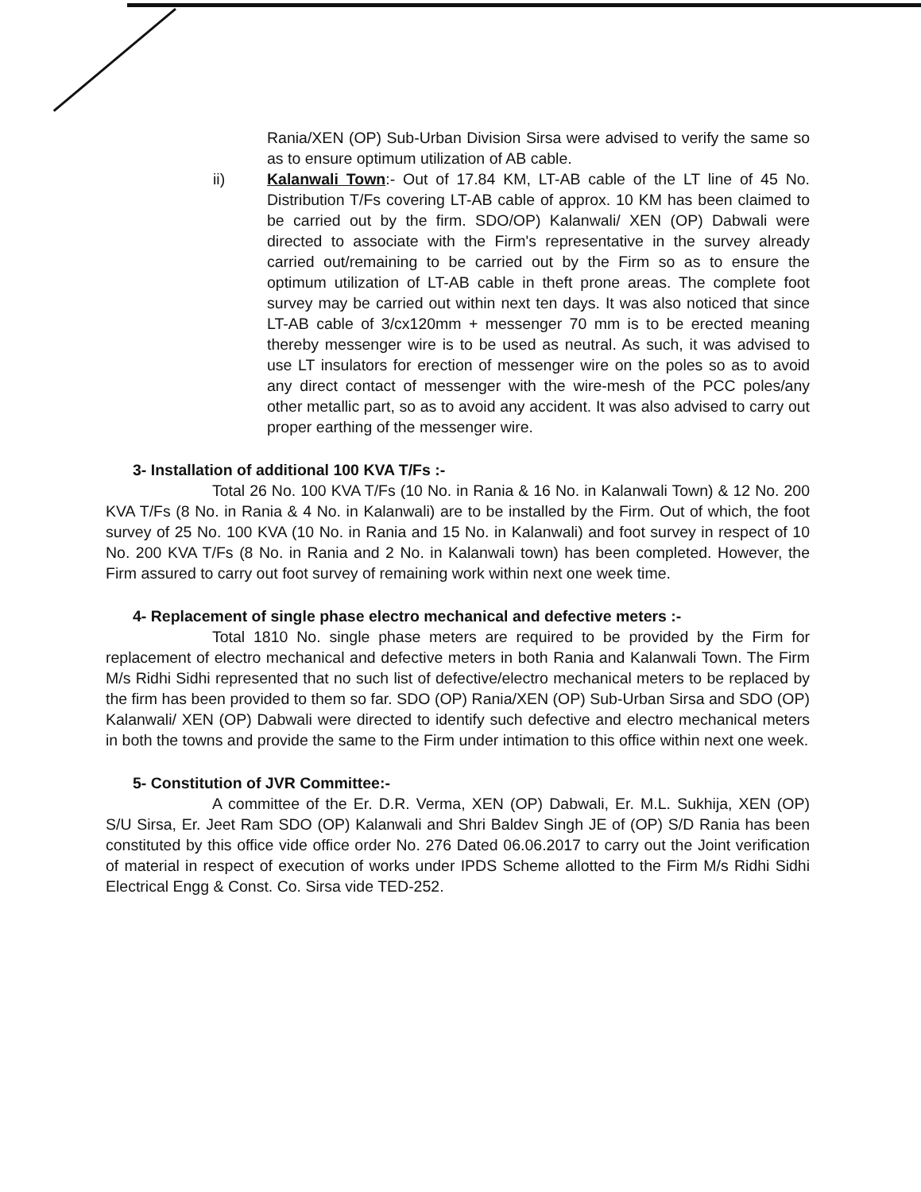Rania/XEN (OP) Sub-Urban Division Sirsa were advised to verify the same so as to ensure optimum utilization of AB cable.
ii) Kalanwali Town:- Out of 17.84 KM, LT-AB cable of the LT line of 45 No. Distribution T/Fs covering LT-AB cable of approx. 10 KM has been claimed to be carried out by the firm. SDO/OP) Kalanwali/ XEN (OP) Dabwali were directed to associate with the Firm's representative in the survey already carried out/remaining to be carried out by the Firm so as to ensure the optimum utilization of LT-AB cable in theft prone areas. The complete foot survey may be carried out within next ten days. It was also noticed that since LT-AB cable of 3/cx120mm + messenger 70 mm is to be erected meaning thereby messenger wire is to be used as neutral. As such, it was advised to use LT insulators for erection of messenger wire on the poles so as to avoid any direct contact of messenger with the wire-mesh of the PCC poles/any other metallic part, so as to avoid any accident. It was also advised to carry out proper earthing of the messenger wire.
3- Installation of additional 100 KVA T/Fs :-
Total 26 No. 100 KVA T/Fs (10 No. in Rania & 16 No. in Kalanwali Town) & 12 No. 200 KVA T/Fs (8 No. in Rania & 4 No. in Kalanwali) are to be installed by the Firm. Out of which, the foot survey of 25 No. 100 KVA (10 No. in Rania and 15 No. in Kalanwali) and foot survey in respect of 10 No. 200 KVA T/Fs (8 No. in Rania and 2 No. in Kalanwali town) has been completed. However, the Firm assured to carry out foot survey of remaining work within next one week time.
4- Replacement of single phase electro mechanical and defective meters :-
Total 1810 No. single phase meters are required to be provided by the Firm for replacement of electro mechanical and defective meters in both Rania and Kalanwali Town. The Firm M/s Ridhi Sidhi represented that no such list of defective/electro mechanical meters to be replaced by the firm has been provided to them so far. SDO (OP) Rania/XEN (OP) Sub-Urban Sirsa and SDO (OP) Kalanwali/ XEN (OP) Dabwali were directed to identify such defective and electro mechanical meters in both the towns and provide the same to the Firm under intimation to this office within next one week.
5- Constitution of JVR Committee:-
A committee of the Er. D.R. Verma, XEN (OP) Dabwali, Er. M.L. Sukhija, XEN (OP) S/U Sirsa, Er. Jeet Ram SDO (OP) Kalanwali and Shri Baldev Singh JE of (OP) S/D Rania has been constituted by this office vide office order No. 276 Dated 06.06.2017 to carry out the Joint verification of material in respect of execution of works under IPDS Scheme allotted to the Firm M/s Ridhi Sidhi Electrical Engg & Const. Co. Sirsa vide TED-252.